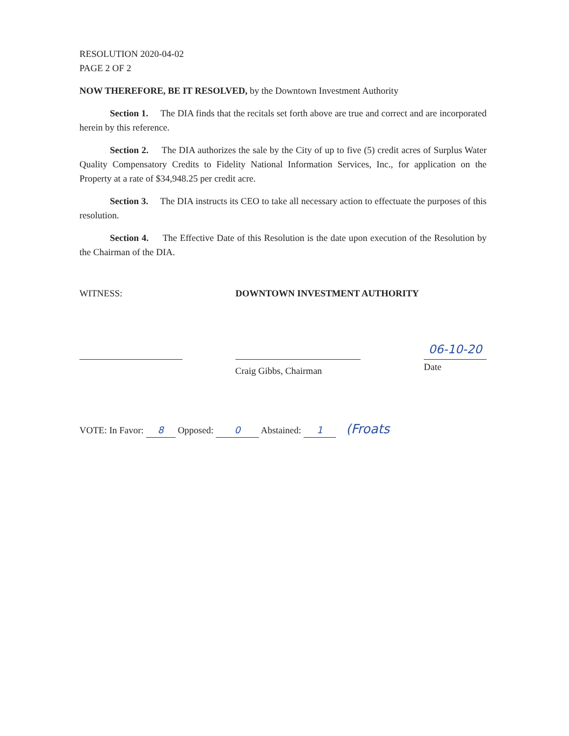RESOLUTION 2020-04-02
PAGE 2 OF 2
NOW THEREFORE, BE IT RESOLVED, by the Downtown Investment Authority
Section 1. The DIA finds that the recitals set forth above are true and correct and are incorporated herein by this reference.
Section 2. The DIA authorizes the sale by the City of up to five (5) credit acres of Surplus Water Quality Compensatory Credits to Fidelity National Information Services, Inc., for application on the Property at a rate of $34,948.25 per credit acre.
Section 3. The DIA instructs its CEO to take all necessary action to effectuate the purposes of this resolution.
Section 4. The Effective Date of this Resolution is the date upon execution of the Resolution by the Chairman of the DIA.
WITNESS: DOWNTOWN INVESTMENT AUTHORITY
Craig Gibbs, Chairman
06-10-20
Date
VOTE: In Favor: 8 Opposed: 0 Abstained: 1 (Froats